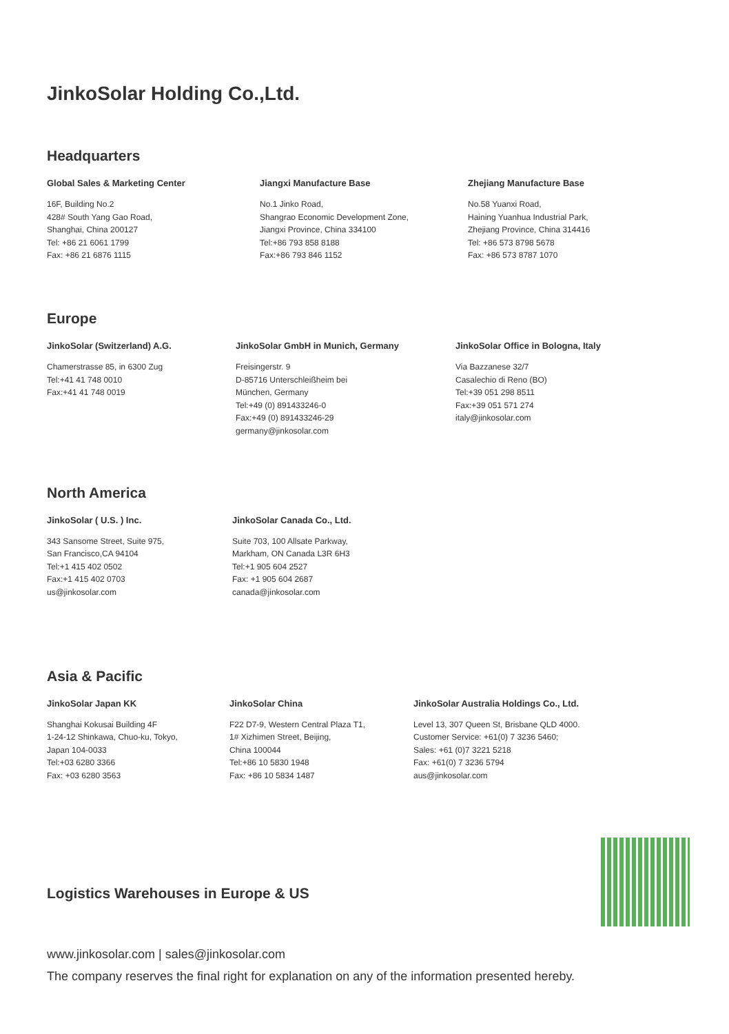JinkoSolar Holding Co.,Ltd.
Headquarters
Global Sales & Marketing Center
16F, Building No.2
428# South Yang Gao Road,
Shanghai, China 200127
Tel: +86 21 6061 1799
Fax: +86 21 6876 1115
Jiangxi Manufacture Base
No.1 Jinko Road,
Shangrao Economic Development Zone,
Jiangxi Province, China 334100
Tel:+86 793 858 8188
Fax:+86 793 846 1152
Zhejiang Manufacture Base
No.58 Yuanxi Road,
Haining Yuanhua Industrial Park,
Zhejiang Province, China 314416
Tel: +86 573 8798 5678
Fax: +86 573 8787 1070
Europe
JinkoSolar (Switzerland) A.G.
Chamerstrasse 85, in 6300 Zug
Tel:+41 41 748 0010
Fax:+41 41 748 0019
JinkoSolar GmbH in Munich, Germany
Freisingerstr. 9
D-85716 Unterschleißheim bei
München, Germany
Tel:+49 (0) 891433246-0
Fax:+49 (0) 891433246-29
germany@jinkosolar.com
JinkoSolar Office in Bologna, Italy
Via Bazzanese 32/7
Casalechio di Reno (BO)
Tel:+39 051 298 8511
Fax:+39 051 571 274
italy@jinkosolar.com
North America
JinkoSolar ( U.S. ) Inc.
343 Sansome Street, Suite 975,
San Francisco,CA 94104
Tel:+1 415 402 0502
Fax:+1 415 402 0703
us@jinkosolar.com
JinkoSolar Canada Co., Ltd.
Suite 703, 100 Allsate Parkway,
Markham, ON Canada L3R 6H3
Tel:+1 905 604 2527
Fax: +1 905 604 2687
canada@jinkosolar.com
Asia & Pacific
JinkoSolar Japan KK
Shanghai Kokusai Building 4F
1-24-12 Shinkawa, Chuo-ku, Tokyo,
Japan 104-0033
Tel:+03 6280 3366
Fax: +03 6280 3563
JinkoSolar China
F22 D7-9, Western Central Plaza T1,
1# Xizhimen Street, Beijing,
China 100044
Tel:+86 10 5830 1948
Fax: +86 10 5834 1487
JinkoSolar Australia Holdings Co., Ltd.
Level 13, 307 Queen St, Brisbane QLD 4000.
Customer Service: +61(0) 7 3236 5460;
Sales: +61 (0)7 3221 5218
Fax: +61(0) 7 3236 5794
aus@jinkosolar.com
Logistics Warehouses in Europe & US
www.jinkosolar.com | sales@jinkosolar.com
The company reserves the final right for explanation on any of the information presented hereby.